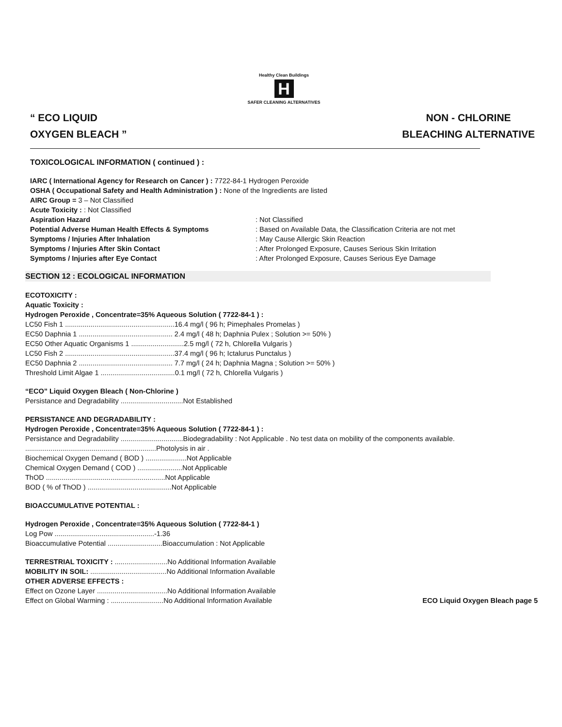Healthy Clean Buildings
H
SAFER CLEANING ALTERNATIVES
“ ECO LIQUID
OXYGEN BLEACH ”
NON - CHLORINE
BLEACHING ALTERNATIVE
TOXICOLOGICAL INFORMATION ( continued ) :
IARC ( International Agency for Research on Cancer ) : 7722-84-1 Hydrogen Peroxide
OSHA ( Occupational Safety and Health Administration ) : None of the Ingredients are listed
AIRC Group = 3 – Not Classified
Acute Toxicity : : Not Classified
Aspiration Hazard : Not Classified
Potential Adverse Human Health Effects & Symptoms : Based on Available Data, the Classification Criteria are not met
Symptoms / Injuries After Inhalation : May Cause Allergic Skin Reaction
Symptoms / Injuries After Skin Contact : After Prolonged Exposure, Causes Serious Skin Irritation
Symptoms / Injuries after Eye Contact : After Prolonged Exposure, Causes Serious Eye Damage
SECTION 12 : ECOLOGICAL INFORMATION
ECOTOXICITY :
Aquatic Toxicity :
Hydrogen Peroxide , Concentrate=35% Aqueous Solution ( 7722-84-1 ) :
LC50 Fish 1 ........................................................16.4 mg/l ( 96 h; Pimephales Promelas )
EC50 Daphnia 1 ................................................ 2.4 mg/l ( 48 h; Daphnia Pulex ; Solution >= 50% )
EC50 Other Aquatic Organisms 1 ...........................2.5 mg/l ( 72 h, Chlorella Vulgaris )
LC50 Fish 2 ........................................................37.4 mg/l ( 96 h; Ictalurus Punctalus )
EC50 Daphnia 2 ................................................ 7.7 mg/l ( 24 h; Daphnia Magna ; Solution >= 50% )
Threshold Limit Algae 1 ......................................0.1 mg/l ( 72 h, Chlorella Vulgaris )
“ECO” Liquid Oxygen Bleach ( Non-Chlorine )
Persistance and Degradability ................................Not Established
PERSISTANCE AND DEGRADABILITY :
Hydrogen Peroxide , Concentrate=35% Aqueous Solution ( 7722-84-1 ) :
Persistance and Degradability ................................Biodegradability : Not Applicable . No test data on mobility of the components available.
...................................................................Photolysis in air .
Biochemical Oxygen Demand ( BOD ) .....................Not Applicable
Chemical Oxygen Demand ( COD ) .......................Not Applicable
ThOD .............................................................Not Applicable
BOD ( % of ThOD ) ...........................................Not Applicable
BIOACCUMULATIVE POTENTIAL :
Hydrogen Peroxide , Concentrate=35% Aqueous Solution ( 7722-84-1 )
Log Pow ...................................................-1.36
Bioaccumulative Potential ............................Bioaccumulation : Not Applicable
TERRESTRIAL TOXICITY : ...........................No Additional Information Available
MOBILITY IN SOIL: .......................................No Additional Information Available
OTHER ADVERSE EFFECTS :
Effect on Ozone Layer ....................................No Additional Information Available
Effect on Global Warming : ...........................No Additional Information Available
ECO Liquid Oxygen Bleach page 5